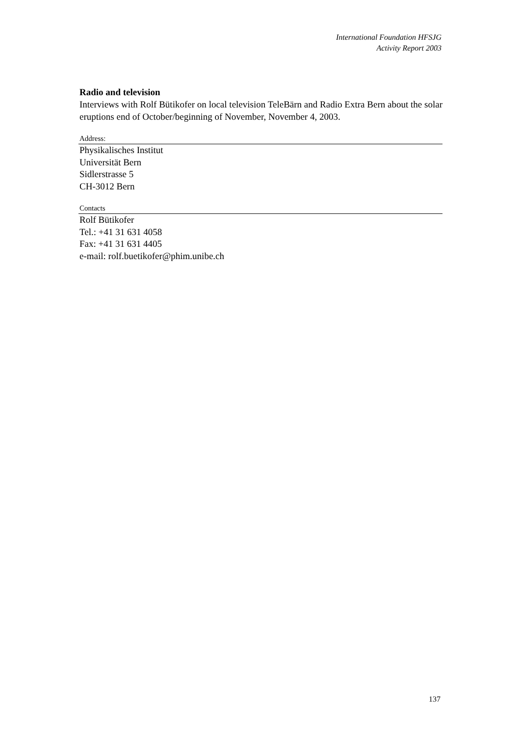International Foundation HFSJG
Activity Report 2003
Radio and television
Interviews with Rolf Bütikofer on local television TeleBärn and Radio Extra Bern about the solar eruptions end of October/beginning of November, November 4, 2003.
Address:
Physikalisches Institut
Universität Bern
Sidlerstrasse 5
CH-3012 Bern
Contacts
Rolf Bütikofer
Tel.: +41 31 631 4058
Fax: +41 31 631 4405
e-mail: rolf.buetikofer@phim.unibe.ch
137